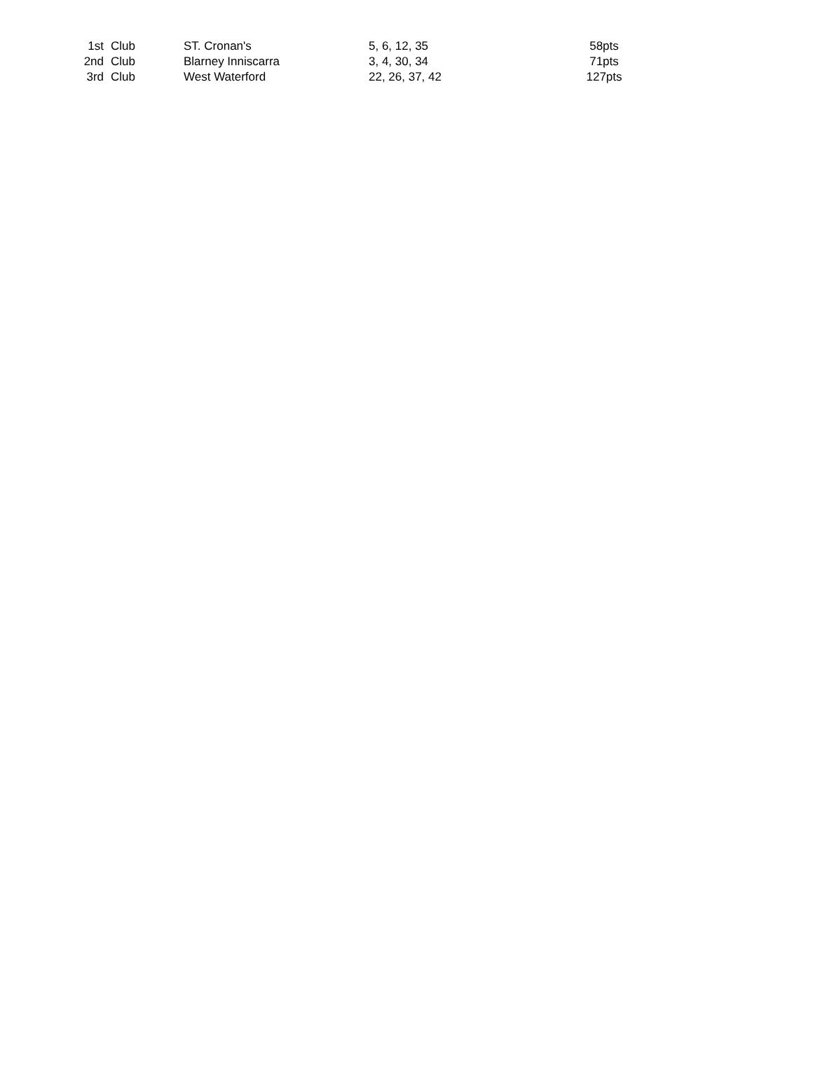| 1st | Club | ST. Cronan's | 5, 6, 12, 35 | 58pts |
| 2nd | Club | Blarney Inniscarra | 3, 4, 30, 34 | 71pts |
| 3rd | Club | West Waterford | 22, 26, 37, 42 | 127pts |